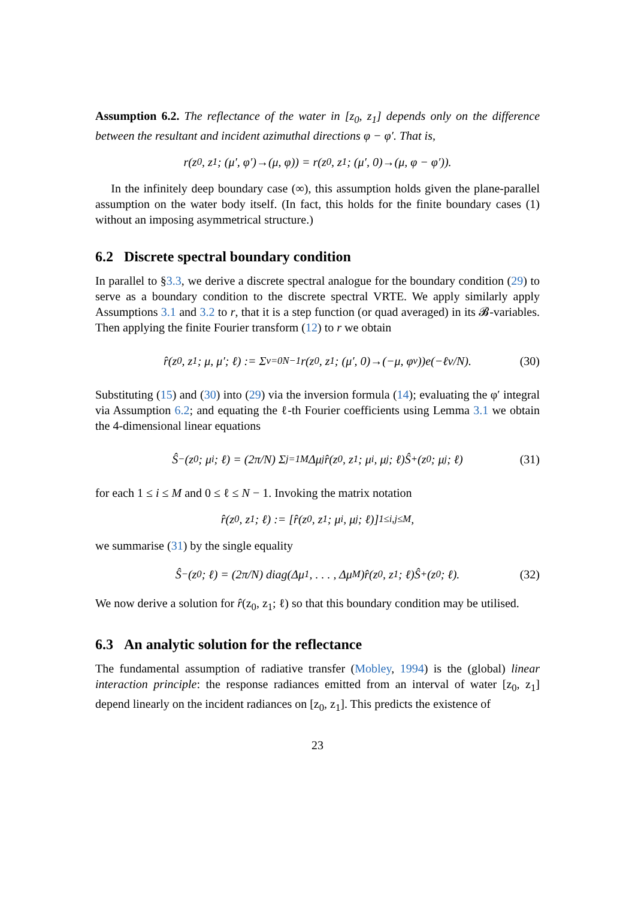Assumption 6.2. The reflectance of the water in [z<sub>0</sub>, z<sub>1</sub>] depends only on the difference between the resultant and incident azimuthal directions φ − φ′. That is,
r(z<sub>0</sub>, z<sub>1</sub>; (μ′, φ′)→(μ, φ)) = r(z<sub>0</sub>, z<sub>1</sub>; (μ′, 0)→(μ, φ − φ′)).
In the infinitely deep boundary case (∞), this assumption holds given the plane-parallel assumption on the water body itself. (In fact, this holds for the finite boundary cases (1) without an imposing asymmetrical structure.)
6.2 Discrete spectral boundary condition
In parallel to §3.3, we derive a discrete spectral analogue for the boundary condition (29) to serve as a boundary condition to the discrete spectral VRTE. We apply similarly apply Assumptions 3.1 and 3.2 to r, that it is a step function (or quad averaged) in its 𝓑-variables. Then applying the finite Fourier transform (12) to r we obtain
r̂(z<sub>0</sub>, z<sub>1</sub>; μ, μ′; ℓ) := Σ<sub>v=0</sub><sup>N−1</sup> r(z<sub>0</sub>, z<sub>1</sub>; (μ′, 0)→(−μ, φ<sub>v</sub>))e(−ℓv/N). (30)
Substituting (15) and (30) into (29) via the inversion formula (14); evaluating the φ′ integral via Assumption 6.2; and equating the ℓ-th Fourier coefficients using Lemma 3.1 we obtain the 4-dimensional linear equations
Ŝ<sup>−</sup>(z<sub>0</sub>; μ<sub>i</sub>; ℓ) = (2π/N) Σ<sub>j=1</sub><sup>M</sup> Δμ<sub>j</sub>r̂(z<sub>0</sub>, z<sub>1</sub>; μ<sub>i</sub>, μ<sub>j</sub>; ℓ)Ŝ<sup>+</sup>(z<sub>0</sub>; μ<sub>j</sub>; ℓ) (31)
for each 1 ≤ i ≤ M and 0 ≤ ℓ ≤ N − 1. Invoking the matrix notation
r̂(z<sub>0</sub>, z<sub>1</sub>; ℓ) := [r̂(z<sub>0</sub>, z<sub>1</sub>; μ<sub>i</sub>, μ<sub>j</sub>; ℓ)]<sub>1≤i,j≤M</sub> ,
we summarise (31) by the single equality
Ŝ<sup>−</sup>(z<sub>0</sub>; ℓ) = (2π/N) diag(Δμ<sub>1</sub>, . . . , Δμ<sub>M</sub>)r̂(z<sub>0</sub>, z<sub>1</sub>; ℓ)Ŝ<sup>+</sup>(z<sub>0</sub>; ℓ). (32)
We now derive a solution for r̂(z<sub>0</sub>, z<sub>1</sub>; ℓ) so that this boundary condition may be utilised.
6.3 An analytic solution for the reflectance
The fundamental assumption of radiative transfer (Mobley, 1994) is the (global) linear interaction principle: the response radiances emitted from an interval of water [z<sub>0</sub>, z<sub>1</sub>] depend linearly on the incident radiances on [z<sub>0</sub>, z<sub>1</sub>]. This predicts the existence of
23